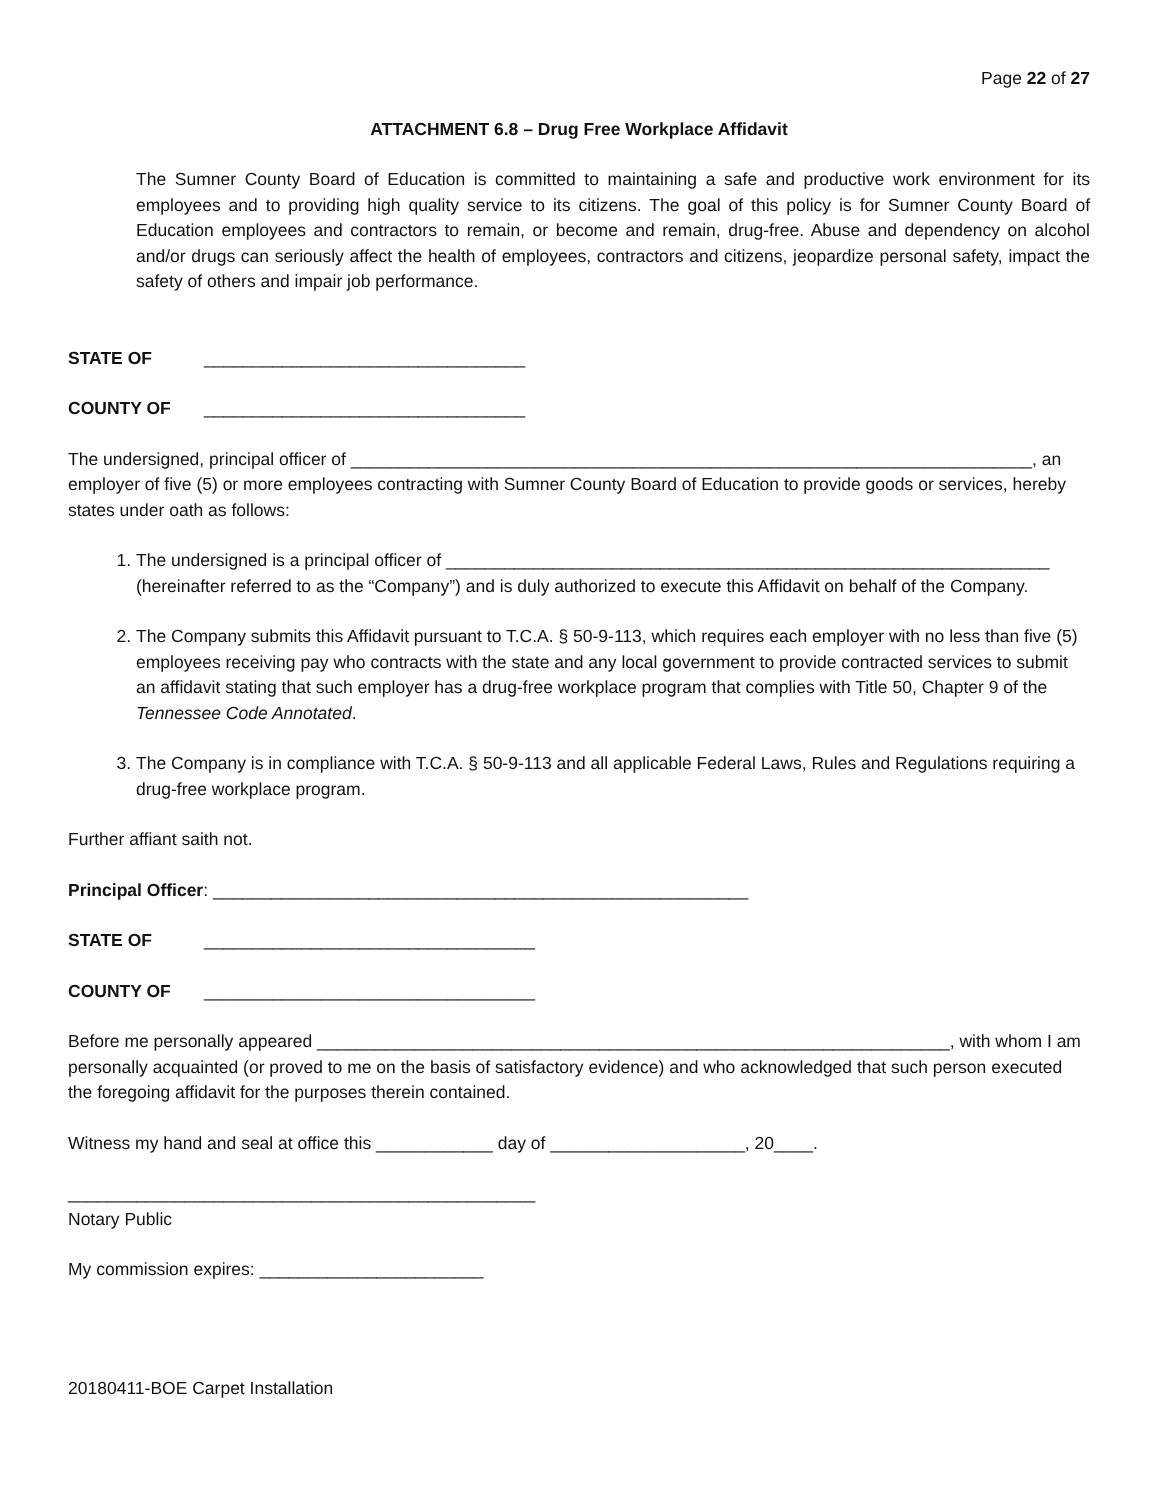Page 22 of 27
ATTACHMENT 6.8 – Drug Free Workplace Affidavit
The Sumner County Board of Education is committed to maintaining a safe and productive work environment for its employees and to providing high quality service to its citizens. The goal of this policy is for Sumner County Board of Education employees and contractors to remain, or become and remain, drug-free. Abuse and dependency on alcohol and/or drugs can seriously affect the health of employees, contractors and citizens, jeopardize personal safety, impact the safety of others and impair job performance.
STATE OF _________________________________
COUNTY OF _________________________________
The undersigned, principal officer of ______________________________________________________________________, an employer of five (5) or more employees contracting with Sumner County Board of Education to provide goods or services, hereby states under oath as follows:
1. The undersigned is a principal officer of ______________________________________________________________ (hereinafter referred to as the “Company”) and is duly authorized to execute this Affidavit on behalf of the Company.
2. The Company submits this Affidavit pursuant to T.C.A. § 50-9-113, which requires each employer with no less than five (5) employees receiving pay who contracts with the state and any local government to provide contracted services to submit an affidavit stating that such employer has a drug-free workplace program that complies with Title 50, Chapter 9 of the Tennessee Code Annotated.
3. The Company is in compliance with T.C.A. § 50-9-113 and all applicable Federal Laws, Rules and Regulations requiring a drug-free workplace program.
Further affiant saith not.
Principal Officer: _______________________________________________________
STATE OF __________________________________
COUNTY OF __________________________________
Before me personally appeared _________________________________________________________________, with whom I am personally acquainted (or proved to me on the basis of satisfactory evidence) and who acknowledged that such person executed the foregoing affidavit for the purposes therein contained.
Witness my hand and seal at office this ____________ day of ____________________, 20____.
________________________________________________
Notary Public
My commission expires: _______________________
20180411-BOE Carpet Installation